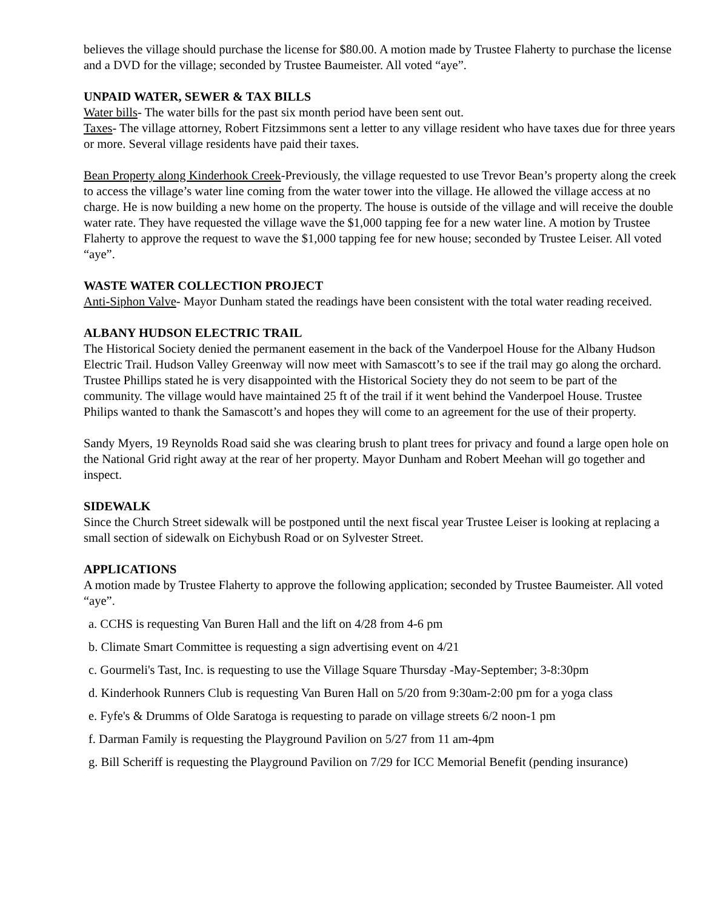believes the village should purchase the license for $80.00. A motion made by Trustee Flaherty to purchase the license and a DVD for the village; seconded by Trustee Baumeister. All voted “aye”.
UNPAID WATER, SEWER & TAX BILLS
Water bills- The water bills for the past six month period have been sent out.
Taxes- The village attorney, Robert Fitzsimmons sent a letter to any village resident who have taxes due for three years or more. Several village residents have paid their taxes.
Bean Property along Kinderhook Creek-Previously, the village requested to use Trevor Bean’s property along the creek to access the village’s water line coming from the water tower into the village. He allowed the village access at no charge. He is now building a new home on the property. The house is outside of the village and will receive the double water rate. They have requested the village wave the $1,000 tapping fee for a new water line. A motion by Trustee Flaherty to approve the request to wave the $1,000 tapping fee for new house; seconded by Trustee Leiser. All voted “aye”.
WASTE WATER COLLECTION PROJECT
Anti-Siphon Valve- Mayor Dunham stated the readings have been consistent with the total water reading received.
ALBANY HUDSON ELECTRIC TRAIL
The Historical Society denied the permanent easement in the back of the Vanderpoel House for the Albany Hudson Electric Trail. Hudson Valley Greenway will now meet with Samascott’s to see if the trail may go along the orchard. Trustee Phillips stated he is very disappointed with the Historical Society they do not seem to be part of the community. The village would have maintained 25 ft of the trail if it went behind the Vanderpoel House. Trustee Philips wanted to thank the Samascott’s and hopes they will come to an agreement for the use of their property.
Sandy Myers, 19 Reynolds Road said she was clearing brush to plant trees for privacy and found a large open hole on the National Grid right away at the rear of her property. Mayor Dunham and Robert Meehan will go together and inspect.
SIDEWALK
Since the Church Street sidewalk will be postponed until the next fiscal year Trustee Leiser is looking at replacing a small section of sidewalk on Eichybush Road or on Sylvester Street.
APPLICATIONS
A motion made by Trustee Flaherty to approve the following application; seconded by Trustee Baumeister. All voted “aye”.
a. CCHS is requesting Van Buren Hall and the lift on 4/28 from 4-6 pm
b. Climate Smart Committee is requesting a sign advertising event on 4/21
c. Gourmeli's Tast, Inc. is requesting to use the Village Square Thursday -May-September; 3-8:30pm
d. Kinderhook Runners Club is requesting Van Buren Hall on 5/20 from 9:30am-2:00 pm for a yoga class
e. Fyfe's & Drumms of Olde Saratoga is requesting to parade on village streets 6/2 noon-1 pm
f. Darman Family is requesting the Playground Pavilion on 5/27 from 11 am-4pm
g. Bill Scheriff is requesting the Playground Pavilion on 7/29 for ICC Memorial Benefit (pending insurance)